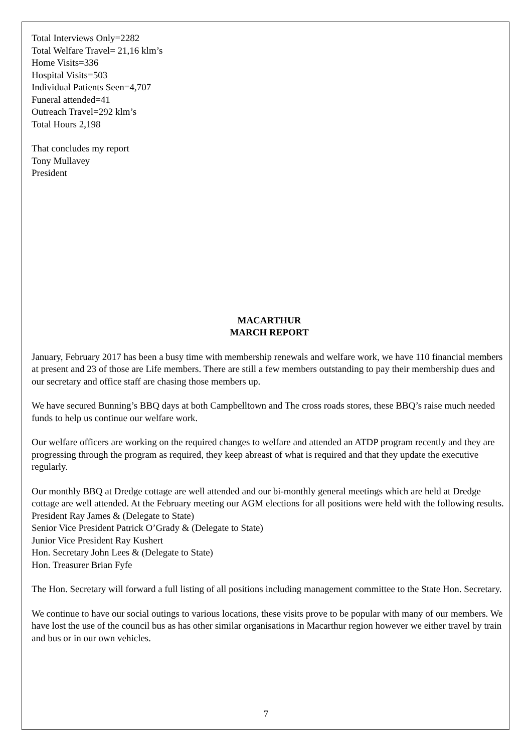Total Interviews Only=2282
Total Welfare Travel= 21,16 klm’s
Home Visits=336
Hospital Visits=503
Individual Patients Seen=4,707
Funeral attended=41
Outreach Travel=292 klm’s
Total Hours 2,198
That concludes my report
Tony Mullavey
President
MACARTHUR
MARCH REPORT
January, February 2017 has been a busy time with membership renewals and welfare work, we have 110 financial members at present and 23 of those are Life members. There are still a few members outstanding to pay their membership dues and our secretary and office staff are chasing those members up.
We have secured Bunning’s BBQ days at both Campbelltown and The cross roads stores, these BBQ’s raise much needed funds to help us continue our welfare work.
Our welfare officers are working on the required changes to welfare and attended an ATDP program recently and they are progressing through the program as required, they keep abreast of what is required and that they update the executive regularly.
Our monthly BBQ at Dredge cottage are well attended and our bi-monthly general meetings which are held at Dredge cottage are well attended. At the February meeting our AGM elections for all positions were held with the following results.
President Ray James & (Delegate to State)
Senior Vice President Patrick O’Grady & (Delegate to State)
Junior Vice President Ray Kushert
Hon. Secretary John Lees & (Delegate to State)
Hon. Treasurer Brian Fyfe
The Hon. Secretary will forward a full listing of all positions including management committee to the State Hon. Secretary.
We continue to have our social outings to various locations, these visits prove to be popular with many of our members. We have lost the use of the council bus as has other similar organisations in Macarthur region however we either travel by train and bus or in our own vehicles.
7